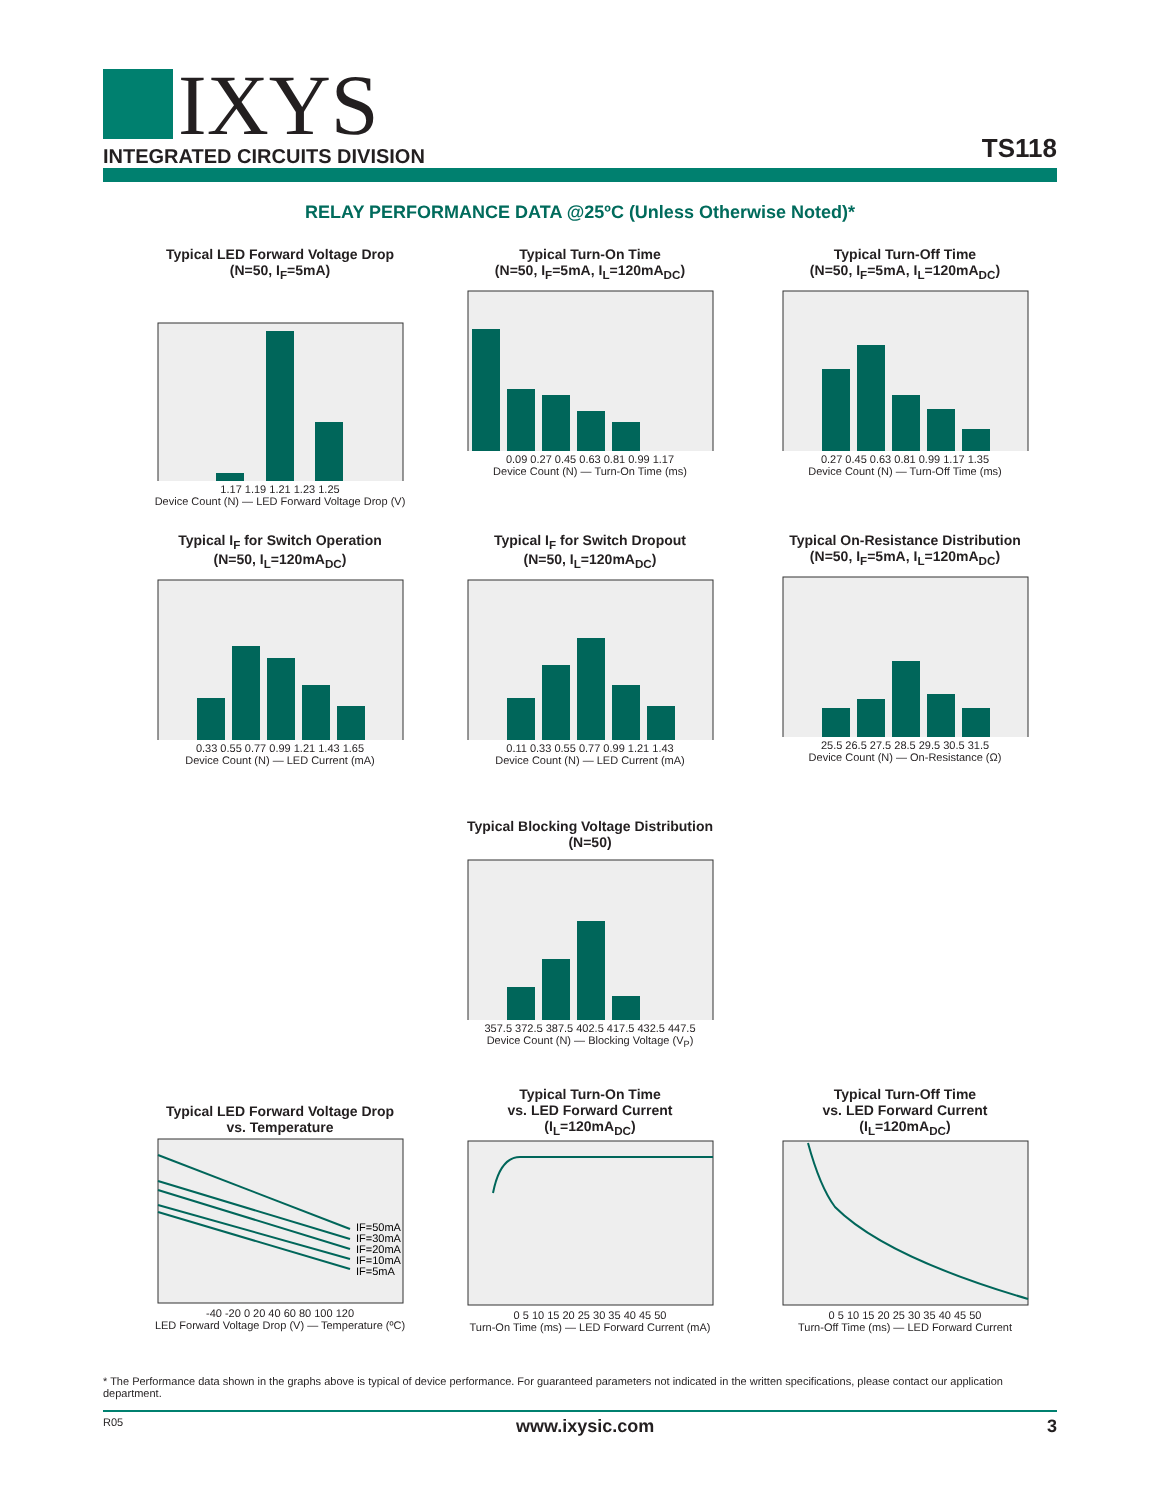IXYS
INTEGRATED CIRCUITS DIVISION
TS118
RELAY PERFORMANCE DATA @25ºC (Unless Otherwise Noted)*
Typical LED Forward Voltage Drop
(N=50, I<sub>F</sub>=5mA)
1.17 1.19 1.21 1.23 1.25
Device Count (N) — LED Forward Voltage Drop (V)
Typical Turn-On Time
(N=50, I<sub>F</sub>=5mA, I<sub>L</sub>=120mA<sub>DC</sub>)
0.09 0.27 0.45 0.63 0.81 0.99 1.17
Device Count (N) — Turn-On Time (ms)
Typical Turn-Off Time
(N=50, I<sub>F</sub>=5mA, I<sub>L</sub>=120mA<sub>DC</sub>)
0.27 0.45 0.63 0.81 0.99 1.17 1.35
Device Count (N) — Turn-Off Time (ms)
Typical I<sub>F</sub> for Switch Operation
(N=50, I<sub>L</sub>=120mA<sub>DC</sub>)
0.33 0.55 0.77 0.99 1.21 1.43 1.65
Device Count (N) — LED Current (mA)
Typical I<sub>F</sub> for Switch Dropout
(N=50, I<sub>L</sub>=120mA<sub>DC</sub>)
0.11 0.33 0.55 0.77 0.99 1.21 1.43
Device Count (N) — LED Current (mA)
Typical On-Resistance Distribution
(N=50, I<sub>F</sub>=5mA, I<sub>L</sub>=120mA<sub>DC</sub>)
25.5 26.5 27.5 28.5 29.5 30.5 31.5
Device Count (N) — On-Resistance (Ω)
Typical Blocking Voltage Distribution
(N=50)
357.5 372.5 387.5 402.5 417.5 432.5 447.5
Device Count (N) — Blocking Voltage (V<sub>P</sub>)
Typical LED Forward Voltage Drop
vs. Temperature
IF=50mA
IF=30mA
IF=20mA
IF=10mA
IF=5mA
-40 -20 0 20 40 60 80 100 120
LED Forward Voltage Drop (V) — Temperature (ºC)
Typical Turn-On Time
vs. LED Forward Current
(I<sub>L</sub>=120mA<sub>DC</sub>)
0 5 10 15 20 25 30 35 40 45 50
Turn-On Time (ms) — LED Forward Current (mA)
Typical Turn-Off Time
vs. LED Forward Current
(I<sub>L</sub>=120mA<sub>DC</sub>)
0 5 10 15 20 25 30 35 40 45 50
Turn-Off Time (ms) — LED Forward Current
* The Performance data shown in the graphs above is typical of device performance. For guaranteed parameters not indicated in the written specifications, please contact our application department.
R05 www.ixysic.com 3